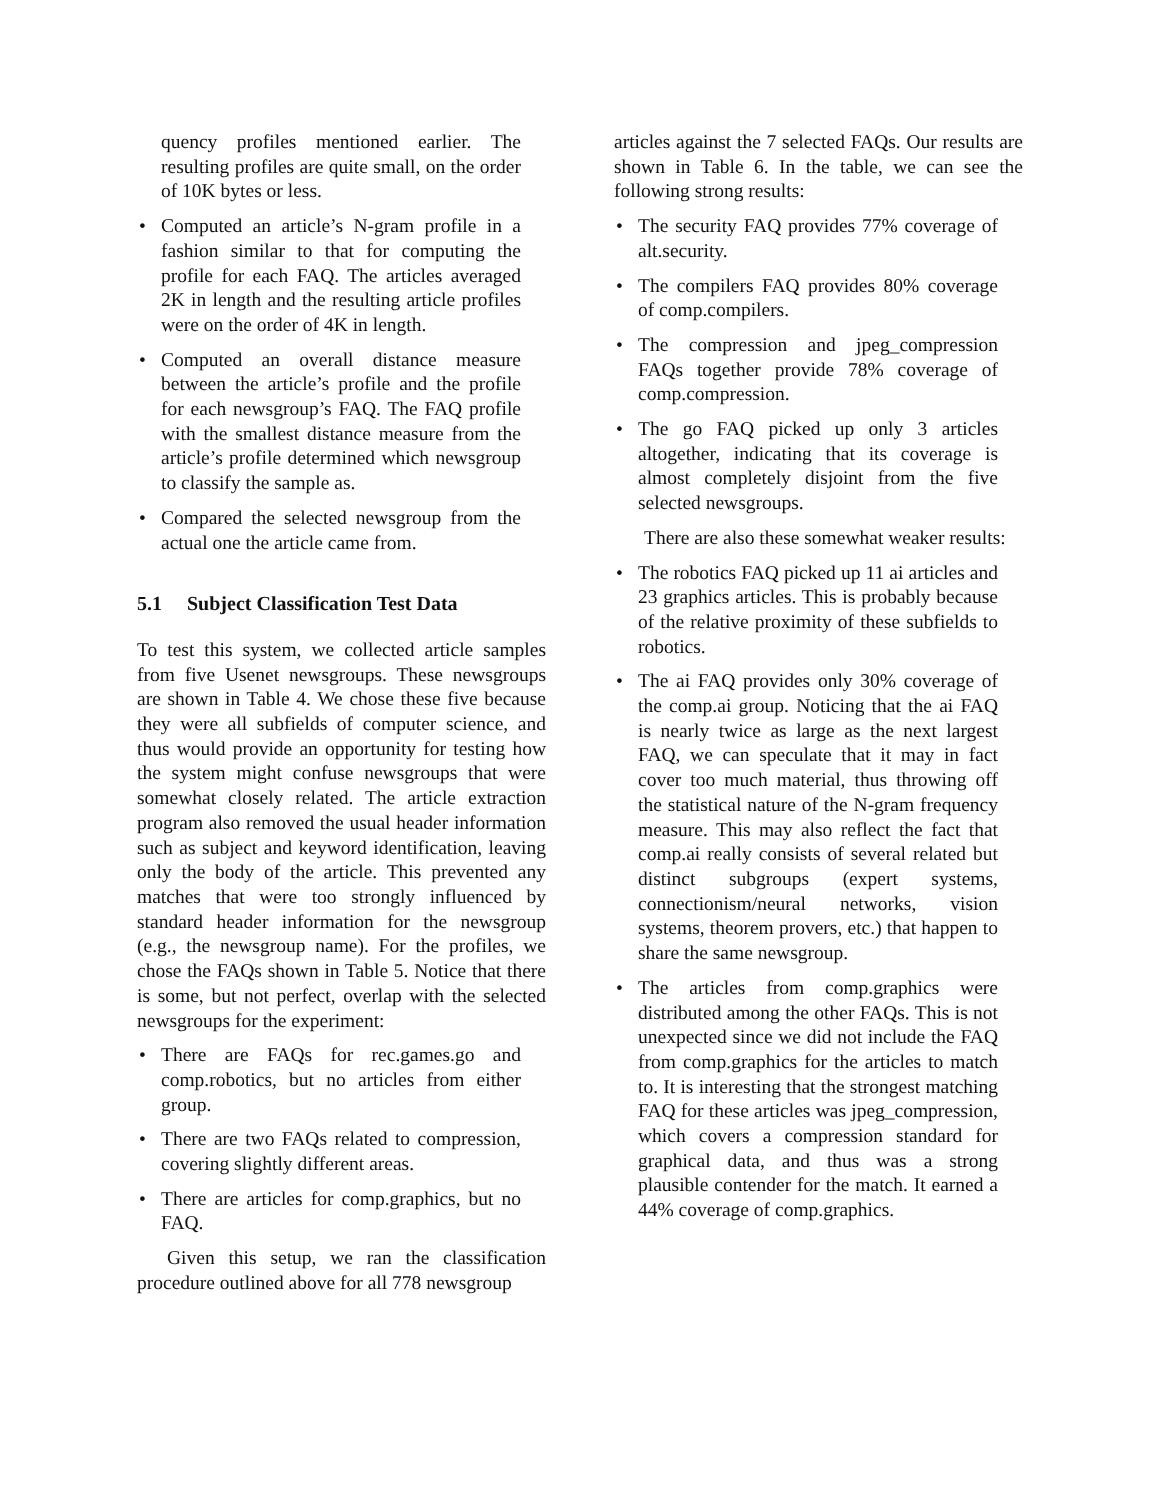quency profiles mentioned earlier. The resulting profiles are quite small, on the order of 10K bytes or less.
• Computed an article’s N-gram profile in a fashion similar to that for computing the profile for each FAQ. The articles averaged 2K in length and the resulting article profiles were on the order of 4K in length.
• Computed an overall distance measure between the article’s profile and the profile for each newsgroup’s FAQ. The FAQ profile with the smallest distance measure from the article’s profile determined which newsgroup to classify the sample as.
• Compared the selected newsgroup from the actual one the article came from.
5.1 Subject Classification Test Data
To test this system, we collected article samples from five Usenet newsgroups. These newsgroups are shown in Table 4. We chose these five because they were all subfields of computer science, and thus would provide an opportunity for testing how the system might confuse newsgroups that were somewhat closely related. The article extraction program also removed the usual header information such as subject and keyword identification, leaving only the body of the article. This prevented any matches that were too strongly influenced by standard header information for the newsgroup (e.g., the newsgroup name). For the profiles, we chose the FAQs shown in Table 5. Notice that there is some, but not perfect, overlap with the selected newsgroups for the experiment:
• There are FAQs for rec.games.go and comp.robotics, but no articles from either group.
• There are two FAQs related to compression, covering slightly different areas.
• There are articles for comp.graphics, but no FAQ.
Given this setup, we ran the classification procedure outlined above for all 778 newsgroup
articles against the 7 selected FAQs. Our results are shown in Table 6. In the table, we can see the following strong results:
• The security FAQ provides 77% coverage of alt.security.
• The compilers FAQ provides 80% coverage of comp.compilers.
• The compression and jpeg_compression FAQs together provide 78% coverage of comp.compression.
• The go FAQ picked up only 3 articles altogether, indicating that its coverage is almost completely disjoint from the five selected newsgroups.
There are also these somewhat weaker results:
• The robotics FAQ picked up 11 ai articles and 23 graphics articles. This is probably because of the relative proximity of these subfields to robotics.
• The ai FAQ provides only 30% coverage of the comp.ai group. Noticing that the ai FAQ is nearly twice as large as the next largest FAQ, we can speculate that it may in fact cover too much material, thus throwing off the statistical nature of the N-gram frequency measure. This may also reflect the fact that comp.ai really consists of several related but distinct subgroups (expert systems, connectionism/neural networks, vision systems, theorem provers, etc.) that happen to share the same newsgroup.
• The articles from comp.graphics were distributed among the other FAQs. This is not unexpected since we did not include the FAQ from comp.graphics for the articles to match to. It is interesting that the strongest matching FAQ for these articles was jpeg_compression, which covers a compression standard for graphical data, and thus was a strong plausible contender for the match. It earned a 44% coverage of comp.graphics.